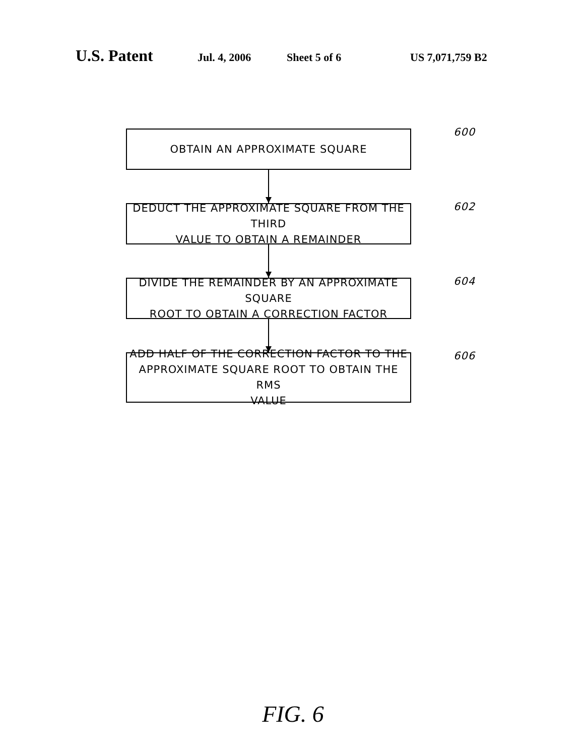U.S. Patent Jul. 4, 2006 Sheet 5 of 6 US 7,071,759 B2
OBTAIN AN APPROXIMATE SQUARE 600
DEDUCT THE APPROXIMATE SQUARE FROM THE THIRD
VALUE TO OBTAIN A REMAINDER
602
DIVIDE THE REMAINDER BY AN APPROXIMATE SQUARE
ROOT TO OBTAIN A CORRECTION FACTOR
604
ADD HALF OF THE CORRECTION FACTOR TO THE
APPROXIMATE SQUARE ROOT TO OBTAIN THE RMS
VALUE
606
FIG. 6